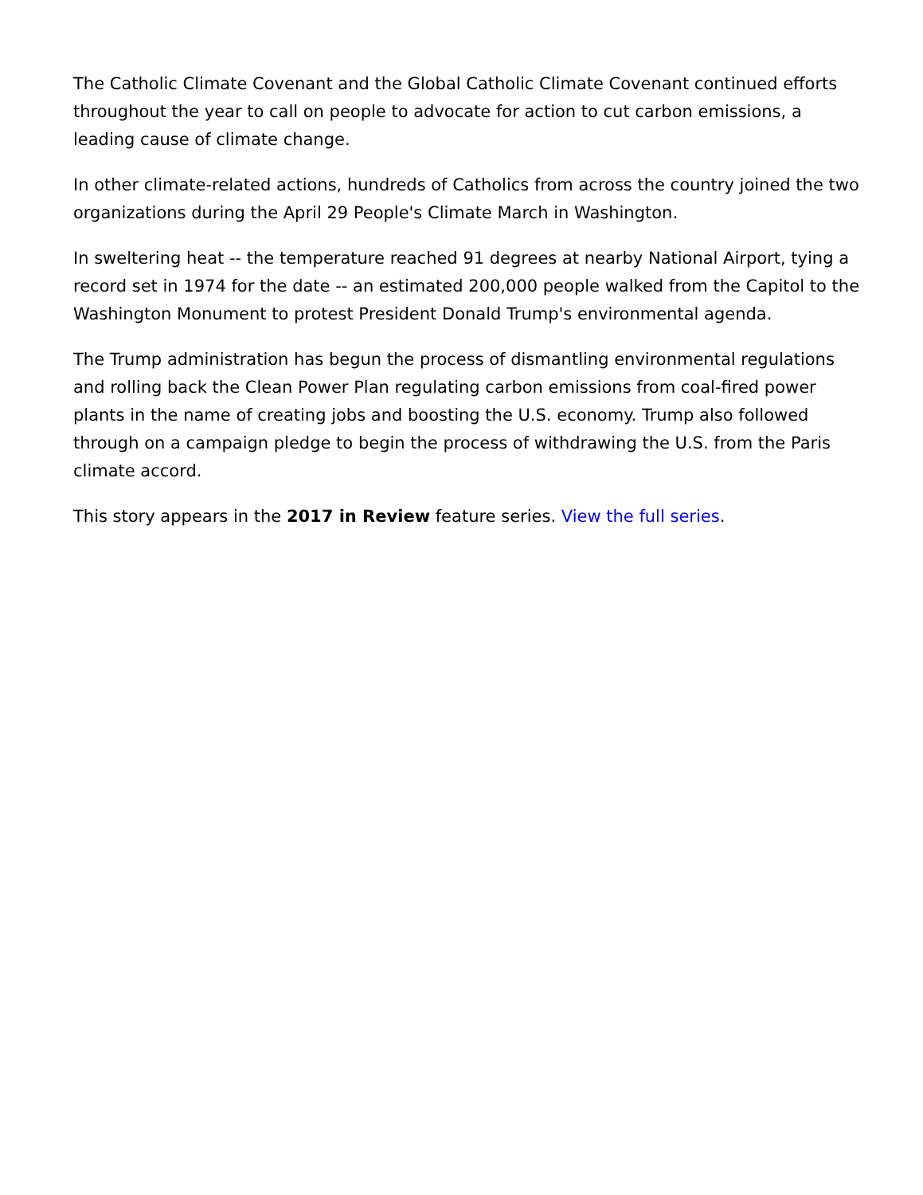The Catholic Climate Covenant and the Global Catholic Climate Covenant continued efforts throughout the year to call on people to advocate for action to cut carbon emissions, a leading cause of climate change.
In other climate-related actions, hundreds of Catholics from across the country joined the two organizations during the April 29 People's Climate March in Washington.
In sweltering heat -- the temperature reached 91 degrees at nearby National Airport, tying a record set in 1974 for the date -- an estimated 200,000 people walked from the Capitol to the Washington Monument to protest President Donald Trump's environmental agenda.
The Trump administration has begun the process of dismantling environmental regulations and rolling back the Clean Power Plan regulating carbon emissions from coal-fired power plants in the name of creating jobs and boosting the U.S. economy. Trump also followed through on a campaign pledge to begin the process of withdrawing the U.S. from the Paris climate accord.
This story appears in the 2017 in Review feature series. View the full series.